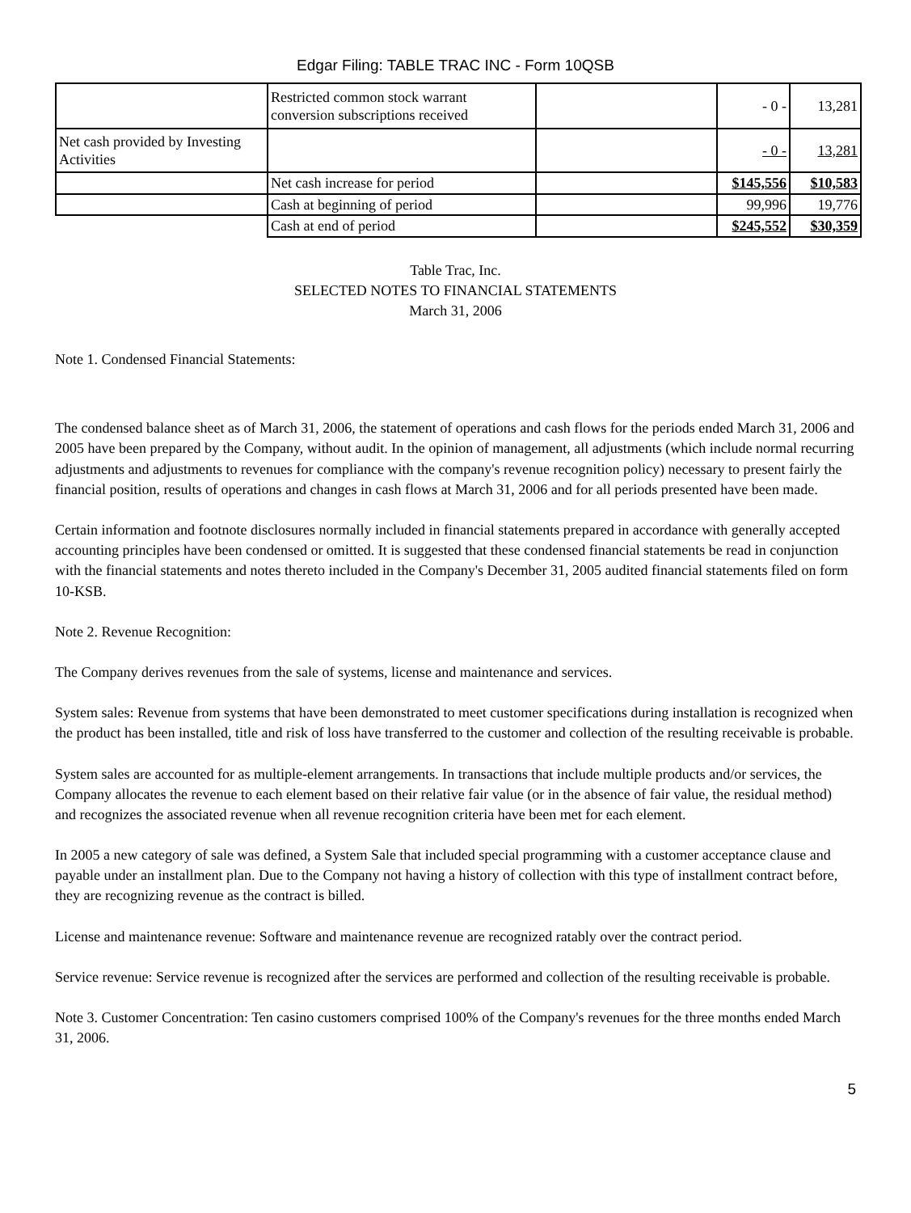Edgar Filing: TABLE TRAC INC - Form 10QSB
| | Restricted common stock warrant conversion subscriptions received | | - 0 - | 13,281 |
| Net cash provided by Investing Activities | | | - 0 - | 13,281 |
| | Net cash increase for period | | $145,556 | $10,583 |
| | Cash at beginning of period | | 99,996 | 19,776 |
| | Cash at end of period | | $245,552 | $30,359 |
Table Trac, Inc.
SELECTED NOTES TO FINANCIAL STATEMENTS
March 31, 2006
Note 1. Condensed Financial Statements:
The condensed balance sheet as of March 31, 2006, the statement of operations and cash flows for the periods ended March 31, 2006 and 2005 have been prepared by the Company, without audit. In the opinion of management, all adjustments (which include normal recurring adjustments and adjustments to revenues for compliance with the company's revenue recognition policy) necessary to present fairly the financial position, results of operations and changes in cash flows at March 31, 2006 and for all periods presented have been made.
Certain information and footnote disclosures normally included in financial statements prepared in accordance with generally accepted accounting principles have been condensed or omitted. It is suggested that these condensed financial statements be read in conjunction with the financial statements and notes thereto included in the Company's December 31, 2005 audited financial statements filed on form 10-KSB.
Note 2. Revenue Recognition:
The Company derives revenues from the sale of systems, license and maintenance and services.
System sales: Revenue from systems that have been demonstrated to meet customer specifications during installation is recognized when the product has been installed, title and risk of loss have transferred to the customer and collection of the resulting receivable is probable.
System sales are accounted for as multiple-element arrangements. In transactions that include multiple products and/or services, the Company allocates the revenue to each element based on their relative fair value (or in the absence of fair value, the residual method) and recognizes the associated revenue when all revenue recognition criteria have been met for each element.
In 2005 a new category of sale was defined, a System Sale that included special programming with a customer acceptance clause and payable under an installment plan. Due to the Company not having a history of collection with this type of installment contract before, they are recognizing revenue as the contract is billed.
License and maintenance revenue: Software and maintenance revenue are recognized ratably over the contract period.
Service revenue: Service revenue is recognized after the services are performed and collection of the resulting receivable is probable.
Note 3. Customer Concentration: Ten casino customers comprised 100% of the Company's revenues for the three months ended March 31, 2006.
5